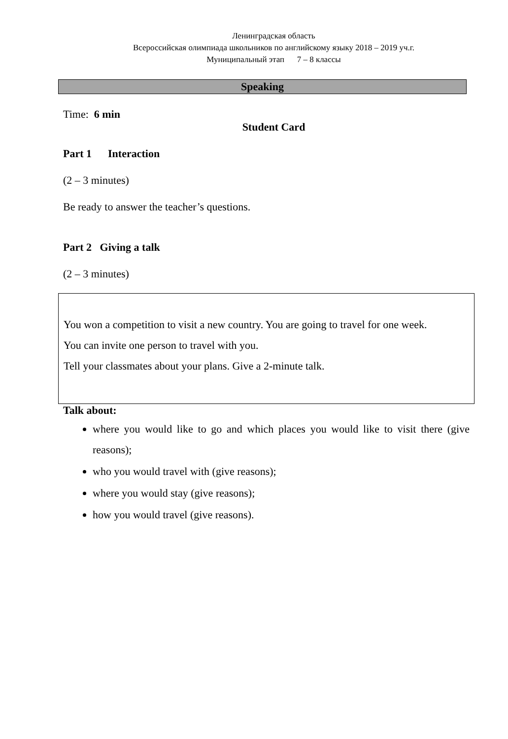Ленинградская область
Всероссийская олимпиада школьников по английскому языку 2018 – 2019 уч.г.
Муниципальный этап 7 – 8 классы
Speaking
Time: 6 min
Student Card
Part 1 Interaction
(2 – 3 minutes)
Be ready to answer the teacher’s questions.
Part 2 Giving a talk
(2 – 3 minutes)
You won a competition to visit a new country. You are going to travel for one week.
You can invite one person to travel with you.
Tell your classmates about your plans. Give a 2-minute talk.
Talk about:
where you would like to go and which places you would like to visit there (give reasons);
who you would travel with (give reasons);
where you would stay (give reasons);
how you would travel (give reasons).